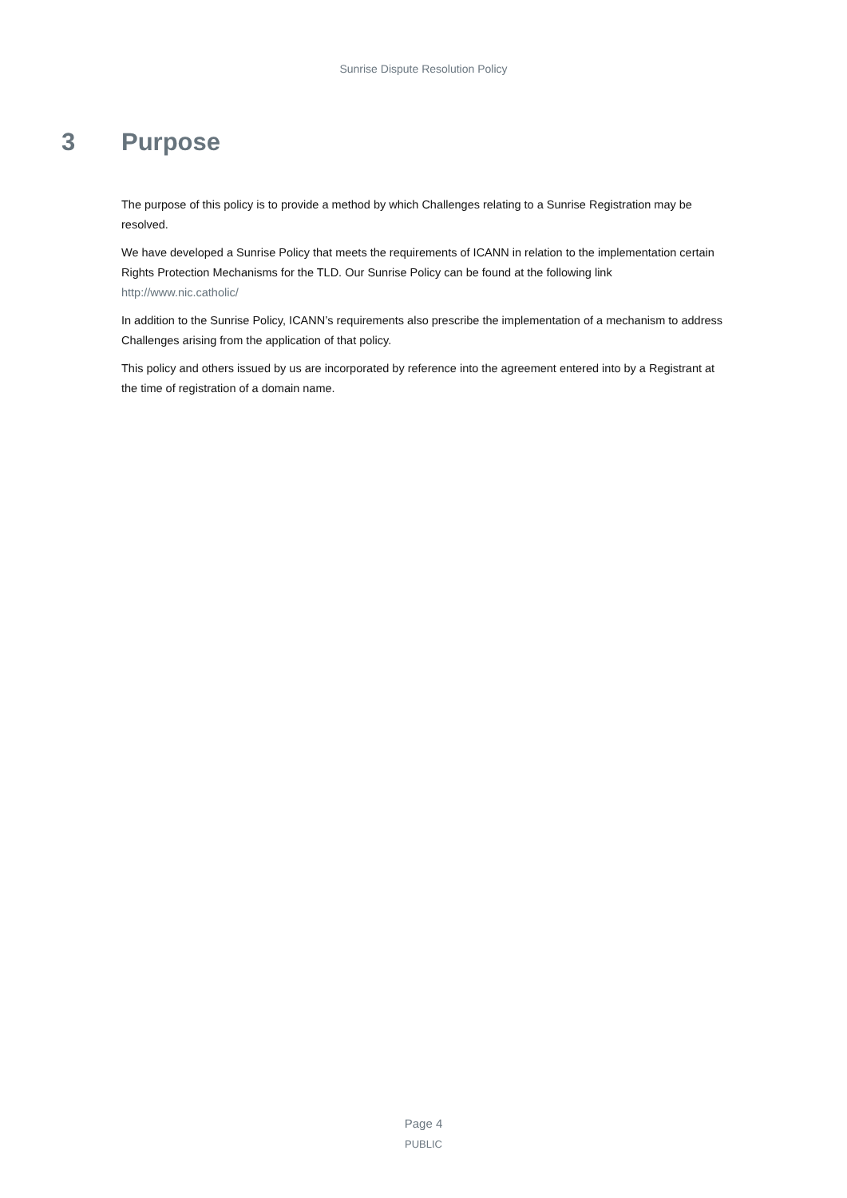Sunrise Dispute Resolution Policy
3 Purpose
The purpose of this policy is to provide a method by which Challenges relating to a Sunrise Registration may be resolved.
We have developed a Sunrise Policy that meets the requirements of ICANN in relation to the implementation certain Rights Protection Mechanisms for the TLD. Our Sunrise Policy can be found at the following link http://www.nic.catholic/
In addition to the Sunrise Policy, ICANN’s requirements also prescribe the implementation of a mechanism to address Challenges arising from the application of that policy.
This policy and others issued by us are incorporated by reference into the agreement entered into by a Registrant at the time of registration of a domain name.
Page 4
PUBLIC